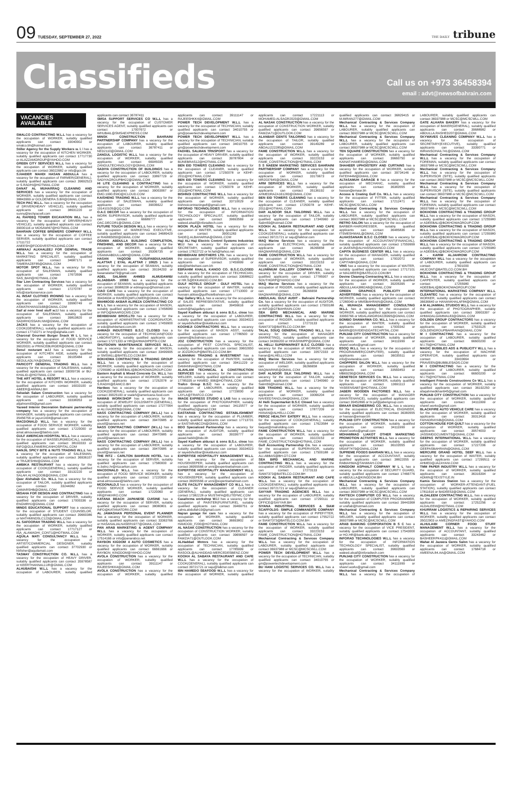09 TUESDAY, SEPTEMBER 27, 2022
THE DAILY tribune
Classifieds
Call us on +973 36458394
email : advt@newsofbahrain.com
VACANCIES
AVAILABLE
SMALCO CONTRACTING W.L.L has a vacancy for the occupation of WORKER, suitably qualified applicants can contact 33040002 or smalco.bh@hotmail.com
Stiller Agency for the Supply Workers w. l. l has a vacancy for the occupation of KITCHEN WORKER, suitably qualified applicants can contact 17717730 or ALAZZAMGROUP@YAHOO.COM
GREEN CITY SERVICES W.L.L has a vacancy for the occupation of WORKER, suitably qualified applicants can contact 36022682 or info@gcs.bh
S.HAIDER MAHDI HASAN ABDULLA has a vacancy for the occupation of FARMER(GENERAL), suitably qualified applicants can contact 39692523 or S.RADHI@HOTMAIL.COM
DANAT AL MUHARRAQ CLEANING AND SERVICES has a vacancy for the occupation of WORKER, suitably qualified applicants can contact 38843999 or GOLDENERA.S.BH@GMAIL.COM
TECH PAC W.L.L. has a vacancy for the occupation of DRIVER(HEAVY VEHICLE), suitably qualified applicants can contact 38931220 or sunny@techpacwll.com
AL RAFEEQ TOWER EXCAVATION WLL has a vacancy for the occupation of DRIVER(HEAVY VEHICLE), suitably qualified applicants can contact 39000116 or MOSAWI67@HOTMAIL.COM
BAHRAIN COFFEE BREWERS COMPANY W.L.L has a vacancy for the occupation of COFFEE SERVER, suitably qualified applicants can contact 17111722 or ANEESH@FOODVESTHOLDING.COM
AMWAAJ ALKHALEEJ FOR GENRAL TRADE W.L.L has a vacancy for the occupation of MARKETING SPECIALIST, suitably qualified applicants can contact 34687171 or TAMERAZEF85@GMAIL.COM
MOTOR SPOT W.L.L. has a vacancy for the occupation of SALESMAN, suitably qualified applicants can contact 17673596 or SAS_BAH@HOTMAIL.COM
Star Lion Contracting Services has a vacancy for the occupation of WORKER, suitably qualified applicants can contact 17270787 or Info@starlionservice.com
AL INSAF CLOTHES IRONING has a vacancy for the occupation of WORKER, suitably qualified applicants can contact 33990749 or ASMATKHAN10168@GMAIL.COM
Saif al noor food stuff w.l.l has a vacancy for the occupation of SALESMAN, suitably qualified applicants can contact 39819820 or SADIRHOSSAIN.NM@GMAIL.COM
JACKS has a vacancy for the occupation of COOK(GENERAL), suitably qualified applicants can contact 17710271 or hrvp@alghalia.com
Charcoal Gourmet Burger Snack W L L has a vacancy for the occupation of FOOD SERVICE WORKER, suitably qualified applicants can contact 36020031 or PRINCEBURGER@GMAIL.COM
Seoul resturant w.l.l has a vacancy for the occupation of KITCHEN AIDE, suitably qualified applicants can contact 39105484 or SEOULADLIYA@GMAIL.COM
PARICOTT GENERAL TRADING W.L.L has a vacancy for the occupation of SALESMAN, suitably qualified applicants can contact 33009736 or BU-KHALID-@HOTMAIL.COM
THE ART HOTEL & RESORT W.L.L has a vacancy for the occupation of KITCHEN WORKER, suitably qualified applicants can contact 16033100 or ABEER@AMWAJ.BH
Selselah Salam Construction has a vacancy for the occupation of LABOURER, suitably qualified applicants can contact 33338353 or alijahromi09@gmail.com
Yazeed Interior Decoration Bahraini partnership company has a vacancy for the occupation of MANAGER, suitably qualified applicants can contact 35456756 or jayun1434@gmail.com
MACDONALD W.L.L has a vacancy for the occupation of FOOD SERVICE WORKER, suitably qualified applicants can contact 17220000 or amal.almousawi@fakhro.com
GULF AMERICAN HOSPITAL W.L.L has a vacancy for the occupation of MASSEUR(MEDICAL), suitably qualified applicants can contact 38193333 or INFO@GULFAMERICANHOSPITAL.COM
NANJIL SPICY BITE & NUTS TRADING W.L.L has a vacancy for the occupation of SALESMAN, suitably qualified applicants can contact 36936107 or TRAJESHM@GMAIL.COM
AMBIKA RESTAURANT has a vacancy for the occupation of COOK(GENERAL), suitably qualified applicants can contact 33132220 or SALAH.ALYAQOOB@GMAIL.COM
Qasr Alshabab Co. W.L.L has a vacancy for the occupation of TAILOR, suitably qualified applicants can contact 33244082 or QAMARSHB@GMAIL.COM
MISAHA FOR DESIGN AND CONTRACTING has a vacancy for the occupation of DRIVER, suitably qualified applicants can contact 17000336 or ENGMRHJ@GMAIL.COM
MINDS EDUCATIONAL SUPPORT has a vacancy for the occupation of STUDENT COUNSELOR, suitably qualified applicants can contact 39660386 or MATHMINDSLC123@GMAIL.COM
AL SAFOORAH TRADING W.L.L has a vacancy for the occupation of WORKER, suitably qualified applicants can contact 17717127 or ISA_ALAWADHI_CONT1@HOTMAIL.COM
AQUILA MATI CONSULTANCY W.L.L has a vacancy for the occupation of ARTIST/COMMERCIAL DESIGNER, suitably qualified applicants can contact 37702930 or hbfisher@aquilamati.com
TASMAY CONSTRUCTION CO. W.L.L has a vacancy for the occupation of HEAVY DRIVER, suitably qualified applicants can contact 35978587 or KEERTHANNALLUR@GMAIL.COM
ALHUBAISHI W.L.L has a vacancy for the occupation of LABOURER, suitably qualified applicants can contact 36787411
SMSA SUPPORT SERVICES CO W.L.L has a vacancy for the occupation of CUSTOMER SERVICES AGENT, suitably qualified applicants can contact 17007672 or WHUBAIL@SMSAEXPRESS.COM
MINSK CONSTRUCTION BAHRAINI PARTNERSHIP COMPANY has a vacancy for the occupation of LABOURER, suitably qualified applicants can contact 36787411 or NED2110@GMAIL.COM
ZANGUL LOGISTIC W.L.L has a vacancy for the occupation of WORKER, suitably qualified applicants can contact 66945035 or ZANGULTECHNOLOGY@GMAIL.COM
SADIYA CONSTRUCTION OF BUILDINGS has a vacancy for the occupation of LABOURER, suitably qualified applicants can contact 33897729 or SADIYAGROUPBH22@GMAIL.COM
HI LITE CLEANING & CONTRACTING has a vacancy for the occupation of WORKER, suitably qualified applicants can contact 39003067 or EMO.1990.EMO@ICLOUD.COM
KAISHENG TRADING W.L.L has a vacancy for the occupation of SALESMAN, suitably qualified applicants can contact 39006622 or 191410105@QQ.COM
O.A.C DECOR has a vacancy for the occupation of WORK SUPERVISOR, suitably qualified applicants can contact 66689777 or OAC.DECOR1@GMAIL.COM
FUTURE TOUCH DESIGN W.L.L has a vacancy for the occupation of MARKETING EXECUTIVE, suitably qualified applicants can contact 34689429 or RAMI65050@GMAIL.COM
OSAMA ABDULLA BUILDING COMPLETION, FINISHING, AND DECOR has a vacancy for the occupation of WORKER, suitably qualified applicants can contact 35306735 or OSAMAABDULLABH@GMAIL.COM
HASAN YAQOOB YUSUFABDULHASAN ALATTAR ( EYAL ALATTAR / 10625 ) has a vacancy for the occupation of SEAMAN, suitably qualified applicants can contact 39194293 or hasanalattar79@gmail.com
ADEL SALMAN AHMED ALMUDAWIB/ ALJABBAR- 10083 has a vacancy for the occupation of SEAMAN, suitably qualified applicants can contact 39988208 or edrisigroup@hotmail.com
CIAO CAFE has a vacancy for the occupation of WORKER, suitably qualified applicants can contact 39434934 or RAHEEQMFLOWER@GMAIL.COM
MAHMOOD AKBAR ALIREZA CONTRACTING CO W L L has a vacancy for the occupation of MASON, suitably qualified applicants can contact 17458080 or INFO@MAARGCMS.COM
BEHBEHANI BROS.LTD has a vacancy for the occupation of ADMINISTRATIVE COORDINATOR, suitably qualified applicants can contact 17459900 or edo@behbehani.com.bh
AHMADI INDUSTRIES B.S.C CLOSED has a vacancy for the occupation of TECHNICIAN(FOOD LABORATORY), suitably qualified applicants can contact 17271333 or HR@AHMADIPEPSI.COM
SHUTDOWN MAINTENANCE SERVICES W.L.L. has a vacancy for the occupation of MASON, suitably qualified applicants can contact 33499995 or SMSWLL@BATELCO.COM.BH
BOKHOWA CONTRACTING & TRADING GROUP W.L.L has a vacancy for the occupation of WORKER, suitably qualified applicants can contact 17255980 or ADEEBALI@BOKHOWAGROUP.COM
Eastern Asphalt & Mixed Concrete Co. W.L.L has a vacancy for the occupation of WORKER, suitably qualified applicants can contact 17252078 or S.RADHI@EAMCO.BH
Hardees has a vacancy for the occupation of COOK(GENERAL), suitably qualified applicants can contact 39025100 or ssaleh@americana-food.com
NAWAB WORKSHOP has a vacancy for the occupation of JEWELRY GOLDSMITH (GENERAL), suitably qualified applicants can contact 17277064 or ALI.NAJEEB@GMAIL.COM
NASS CONTRACTING COMPANY (W.L.L) has a vacancy for the occupation of LABOURER, suitably qualified applicants can contact 39470985 or yousif@aanass.net
NASS CONTRACTING COMPANY (W.L.L) has a vacancy for the occupation of LABOURER, suitably qualified applicants can contact 39470985 or yousif@aanass.net
NASS CONTRACTING COMPANY (W.L.L) has a vacancy for the occupation of LABOURER, suitably qualified applicants can contact 39470985 or yousif@aanass.net
THE RITZ - CARLTON BAHRAIN HOTEL has a vacancy for the occupation of SERVER, suitably qualified applicants can contact 17580000 or rc.bahrz.hr@ritzcarlton.com
MACDONALD W.L.L has a vacancy for the occupation of FOOD SERVICE WORKER, suitably qualified applicants can contact 17220000 or amal.almousawi@fakhro.com
MCDONALD,S has a vacancy for the occupation of FOOD SERVICE WORKER, suitably qualified applicants can contact 17220060 or HR@FAKHRO.COM
KATANA BEACH JAPANESE CUISINE has a vacancy for the occupation of SERVER, suitably qualified applicants can contact 38080801 or INFO@KATANATORII.COM
AL JAWASHAN PERSONAL EVENT PLANNER has a vacancy for the occupation of WORKER, suitably qualified applicants can contact 33363766 or HASANALIALNASER1977@GMAIL.COM
PAN ARAB MARKETING & AGENT COMPANY W.L.L has a vacancy for the occupation of WORKER, suitably qualified applicants can contact 17514166 or info@panarabco.net
RAYBON KIGDOM 4 AUTO COSMETICS has a vacancy for the occupation of WORKER, suitably qualified applicants can contact 66661666 or RAYBON_KINGDOM@YAHOO.COM
AVOLA CONSTRUCTION has a vacancy for the occupation of WORKER, suitably qualified applicants can contact 39111147 or RAJEESHKK4@GMAIL.COM
AVOLA CONSTRUCTION has a vacancy for the occupation of WORKER, suitably qualified applicants can contact 39111147 or RAJEESHKK4@GMAIL.COM
POWER TECH DEVELOPMENT W.L.L has a vacancy for the occupation of TECHNICIAN, suitably qualified applicants can contact 34010755 or gm@powertechdevelopment.com
POWER TECH DEVELOPMENT W.L.L has a vacancy for the occupation of TECHNICIAN, suitably qualified applicants can contact 34010755 or gm@powertechdevelopment.com
FADHEL SALMAN TRNSPORT has a vacancy for the occupation of HEAVY DRIVER, suitably qualified applicants can contact 39787804 or BUNEBRAS12@HOTMAIL.COM
BEN EID TOWERS CLEANING has a vacancy for the occupation of CLEANER, suitably qualified applicants can contact 17250078 or KEHF-2011@HOTMAIL.COM
BEN EID TOWERS CLEANING has a vacancy for the occupation of WORKER, suitably qualified applicants can contact 17250078 or KEHF-2011@HOTMAIL.COM
BISHNOI CONTRACTING W.L.L has a vacancy for the occupation of WORKER, suitably qualified applicants can contact 33710029 or bishnoicontractingwll@gmail.com
INFORAD TECHNOLOGIES W.L.L has a vacancy for the occupation of INFORMATION TECHNOLOGY SPECIALIST, suitably qualified applicants can contact 39693569 or waleed.alsaif@inforadtech.com
MOON PLAZA HOTEL has a vacancy for the occupation of WAITER, suitably qualified applicants can contact 39001283 or SADEQ.ALBAHARNA@GMAIL.COM
Haji ALi Haji Electric Control Systems Industries W.l.l has a vacancy for the occupation of SECRETARY, suitably qualified applicants can contact 17822722 or hr.hah@hahco.net
BEHBEHANI BROTHERS LTD. has a vacancy for the occupation of SUPERVISOR, suitably qualified applicants can contact 17459999 or edo@behbehani.com.bh
EBRAHIM KHALIL KANOO CO. B.S.C.CLOSED has a vacancy for the occupation of TECHNICIAN, suitably qualified applicants can contact 33688622 or HR.S@EKKANOO.COM.BH
GULF HOTELS GROUP - GULF HOTEL has a vacancy for the occupation of WAITER, suitably qualified applicants can contact 17713000 or hussain.abbas@gulfhotelbahrain.com
Haji Gallery W.L.L has a vacancy for the occupation of SALES REPRESENTATIVE, suitably qualified applicants can contact 39456616 or suresh@hajigallery.com
Sayed Kadhem aldurazi & sons B.S.c. close has a vacancy for the occupation of LABOURER, suitably qualified applicants can contact 39334023 or sayedshubbar@skaldurazi.com
KOOHEJI CONTRACTORS W.L.L has a vacancy for the occupation of MASON ASST, suitably qualified applicants can contact 17786500 or careers@kcbahrain.com
JOZ CONSTRUCTION has a vacancy for the occupation of PEST CONTROL SPECIALIST, suitably qualified applicants can contact 39602650 or JOZGROUP@BATELCO.COM.BH
ALMANNAI TRADING & INVESTMENT has a vacancy for the occupation of PAINTER, suitably qualified applicants can contact 39411229 or DAMANNAI@HOTMAIL.COM
ALAHLAM TECHNICAL & CONSTRUCTION SERVICES has a vacancy for the occupation of WELDER, suitably qualified applicants can contact 17785335 or HAMED_996@HOTMAIL.COM
Trafco Group B.S.C has a vacancy for the occupation of LABOURER, suitably qualified applicants can contact 17729000 or LAYLA@TRAFCO.COM
IMAGE EXPRESS STUDIO & LAB has a vacancy for the occupation of PHOTOGRAPHER, suitably qualified applicants can contact 34115577 or tTUdioalRaZI@gmail.COM
EASTARAB CONTRACTING ESTABLISHMENT has a vacancy for the occupation of PLUMBER, suitably qualified applicants can contact 17713731 or EASTARABCON@GMAIL.COM
BDO Specialized Partnership has a vacancy for the occupation of AUDITOR, suitably qualified applicants can contact 39336777 or jawad.habib@bdo.bh
Sayed Kadhem aldurazi & sons B.S.c. close has a vacancy for the occupation of LABOURER, suitably qualified applicants can contact 39334023 or sayedshubbar@skaldurazi.com
EXPERTISE HOSPITALITY MANAGEMENT W.L.L has a vacancy for the occupation of HOUSEKEEPER, suitably qualified applicants can contact 36955566 or unni@expertisebahrain.com
EXPERTISE HOSPITALITY MANAGEMENT W.L.L has a vacancy for the occupation of HOUSEKEEPER, suitably qualified applicants can contact 36955566 or unni@expertisebahrain.com
ELITE FACILITY MANAGEMENT CO W.L.L has a vacancy for the occupation of CLEANER (GENERAL), suitably qualified applicants can contact 17382228 or MUSTAFA@ELITEFMC.COM
Casaforma workshop W.l.l has a vacancy for the occupation of PAINTER(FURNITURE), suitably qualified applicants can contact 39469751 or zahra.abdullah19@gmail.com
Najran garage for cars has a vacancy for the occupation of WORKER, suitably qualified applicants can contact 36693802 or HAMOOD_F200@HOTMAIL.COM
AL NASAK CONSTRUCTION has a vacancy for the occupation of CONSTRUCTION WORKER, suitably qualified applicants can contact 39656597 or FAWZIA71@OUTLOOK.COM
ALHaddad Motors has a vacancy for the occupation of TECHNICIAN, suitably qualified applicants can contact 17785999 or RASOOL@ALHADDAD-MERCEDESBENZ.COM
KOOKH AL SABAYA RESTAURANT AND CAFE W.L.L has a vacancy for the occupation of COOK(GENERAL), suitably qualified applicants can contact 39721721 or saju@falkhor.com
IBN HAMEDO SEAFOOD W.L.L has a vacancy for the occupation of WORKER, suitably qualified applicants can contact 17221113 or MOHAMED.ALSAGR2020@GMAIL.COM
AL NASAK CONSTRUCTION has a vacancy for the occupation of CONSTRUCTION WORKER, suitably qualified applicants can contact 39656597 or FAWZIA71@OUTLOOK.COM
ALANBAR GENTS TAILORING has a vacancy for the occupation of TAILOR, suitably qualified applicants can contact 39149289 or ABOALI222285@GMAIL.COM
FAME CONSTRUCTION W.L.L has a vacancy for the occupation of WORKER, suitably qualified applicants can contact 33223153 or FAME_CONSTRUCTION@HOTMAIL.COM
S S NAEEM MARKETING SERVICES BAHRAINI PARTNERSHIP COMPANY has a vacancy for the occupation of WORKER, suitably qualified applicants can contact 33179673 or MR2037645@GMAIL.COM
ARM SERVICES W.L.L has a vacancy for the occupation of WORKER, suitably qualified applicants can contact 35136192 or AHMEDRAZA161283@GMAIL.COM
BEN EID TOWERS CLEANING has a vacancy for the occupation of CLEANER, suitably qualified applicants can contact 17250078 or KEHF-2011@HOTMAIL.COM
DAR ALNOOR SILK TAILORING W.L.L has a vacancy for the occupation of TAILOR, suitably qualified applicants can contact 17340960 or Salim59@hotmail.COM
KOOKH AL SABAYA RESTAURANT AND CAFE W.L.L has a vacancy for the occupation of COOK(GENERAL), suitably qualified applicants can contact 39721721 or saju@falkhor.com
MAQ Marine Services has a vacancy for the occupation of ELECTRICIAN, suitably qualified applicants can contact 36266658 or MAQMARINE@GMAIL.COM
FAME CONSTRUCTION W.L.L has a vacancy for the occupation of WORKER, suitably qualified applicants can contact 33223153 or FAME_CONSTRUCTION@HOTMAIL.COM
ALUMINIUM GALLERY COMPANY WLL has a vacancy for the occupation of DRIVER, suitably qualified applicants can contact 17785907 or SOUTHGRP@YAHOO.COM
MAQ Marine Services has a vacancy for the occupation of RIGGER, suitably qualified applicants can contact 36266658 or MAQMARINE@GMAIL.COM
ABDULAAL GULF AUDIT - Bahraini Partnership Co. has a vacancy for the occupation of AUDITOR, suitably qualified applicants can contact 17500188 or INFO@GTBAHRAIN.COM
SEA BIRD MECHANICAL AND MARINE CONTRACTING W.L.L has a vacancy for the occupation of RIGGER, suitably qualified applicants can contact 17273133 or SIAM7373@BATELCO.COM.BH
TALAL SOUQ GENERAL TRADING W.L.L has a vacancy for the occupation of MANAGER (MARKETING), suitably qualified applicants can contact 34369200 or HHASHIMPP@GMAIL.COM
AL HELLI SUPERMARKET B.S.C CLOSED has a vacancy for the occupation of WORKER, suitably qualified applicants can contact 33572333 or hanan@ALHELLI.COM
MAQ Marine Services has a vacancy for the occupation of WELDER, suitably qualified applicants can contact 36266658 or MAQMARINE@GMAIL.COM
DAR ALNOOR SILK TAILORING W.L.L has a vacancy for the occupation of TAILOR, suitably qualified applicants can contact 17340960 or Salim59@hotmail.COM
B2B TRADING W.L.L. has a vacancy for the occupation of WORKER, suitably qualified applicants can contact 33066204 or NAVEEDTANOLI94@GMAIL.COM
Al Helli Supermarket B.S.C Closed has a vacancy for the occupation of WORKER, suitably qualified applicants can contact 17877209 or HANAN@ALHELLI.COM
PEROZ HEALTHY EATERY W.L.L has a vacancy for the occupation of COOK(GENERAL), suitably qualified applicants can contact 17623584 or liaquat@miaholding.com
FAME CONSTRUCTION W.L.L has a vacancy for the occupation of WORKER, suitably qualified applicants can contact 33223153 or FAME_CONSTRUCTION@HOTMAIL.COM
Gulf Accounting Partnership Co. has a vacancy for the occupation of SUPERVISOR, suitably qualified applicants can contact 17500188 or ALI.ABBAS@BH.GT.COM
SEA BIRD MECHANICAL AND MARINE CONTRACTING W.L.L has a vacancy for the occupation of RIGGER, suitably qualified applicants can contact 17273133 or SIAM7373@BATELCO.COM.BH
KOOKH AL SABAYA RESTAURANT AND CAFE W.L.L has a vacancy for the occupation of COOK(GENERAL), suitably qualified applicants can contact 39721721 or saju@falkhor.com
SAYYAR TRADING AGENCIES W.L.L has a vacancy for the occupation of LABOURER, suitably qualified applicants can contact 17290111 or OFFICE@SAYYAR.BH
SIYANA INDUSTRIAL SERVICES & SIAM SCAFFOLDS- SIMPLE COMMANDITE COMPANY has a vacancy for the occupation of PIPEFITTER, suitably qualified applicants can contact 17552722 or SIAM7373@BATELCO.COM.BH
FAME CONSTRUCTION W.L.L has a vacancy for the occupation of WORKER, suitably qualified applicants can contact 33223153 or FAME_CONSTRUCTION@HOTMAIL.COM
Mechanical Contracting & Services Company W.L.L has a vacancy for the occupation of LABOURER, suitably qualified applicants can contact 36937988 or MCSC@MCSCWLL.COM
POWER TECH DEVELOPMENT W.L.L has a vacancy for the occupation of TECHNICIAN, suitably qualified applicants can contact 34010755 or gm@powertechdevelopment.com
BU HANI LOGISTIC SERVICES CO. W.L.L has a vacancy for the occupation of WORKER, suitably qualified applicants can contact 36829415 or M.IMRAN277@GMAIL.COM
Mechanical Contracting & Services Company W.L.L has a vacancy for the occupation of LABOURER, suitably qualified applicants can contact 36937988 or MCSC@MCSCWLL.COM
Mechanical Contracting & Services Company W.L.L has a vacancy for the occupation of LABOURER, suitably qualified applicants can contact 36937988 or MCSC@MCSCWLL.COM
TEN SQUARE CONSTRUCTION has a vacancy for the occupation of WORKER, suitably qualified applicants can contact 39660750 or KAINAT.HAMEED@GMAIL.COM
SHAHEER UPHOISTERY AND CURTAINS has a vacancy for the occupation of WORKER, suitably qualified applicants can contact 39734146 or FATEH44M@GMAIL.COM
ALTASAMUH GARAGE 8 has a vacancy for the occupation of MECHANIC, suitably qualified applicants can contact 36383555 or hassan@emaar.bh
Access & Coating Gulf Co. W.L.L has a vacancy for the occupation of FITTER, suitably qualified applicants can contact 17212471 or MCSC@MCSCWLL.COM
Mechanical Contracting & Services Company W.L.L has a vacancy for the occupation of LABOURER, suitably qualified applicants can contact 36937988 or MCSC@MCSCWLL.COM
RETRO SALON has a vacancy for the occupation of BARBER-HAIRDRESSER, suitably qualified applicants can contact 36485836 or ITSMESHMAIL@GMAIL.COM
ALHASSANAIN B.S.C CLOSED has a vacancy for the occupation of ACCOUNTANT(FINANCIAL), suitably qualified applicants can contact 17559999 or JAAFAR@ALHASSANAINCO.COM
CAPITA BUSINESS CENTER WLL has a vacancy for the occupation of MANAGER, suitably qualified applicants can contact 17002072 or CAPITABH@GMAIL.COM
VINS has a vacancy for the occupation of WAITER, suitably qualified applicants can contact 17717101 or MALMEER@BATELCO.COM.BH
Devine Cleaning Contracting W.L.L has a vacancy for the occupation of WORKER, suitably qualified applicants can contact 39205395 or ABDULLAKA3882AB@GMAIL.COM
GREEN GRAPHICS PUBLICITY AND ADVERTISING has a vacancy for the occupation of WORKER, suitably qualified applicants can contact 17280049 or MMSBAHRAIN@GMAIL.COM
AL MUHAIZA MANAGEMENT CONSULTING W.L.L has a vacancy for the occupation of WORKER, suitably qualified applicants can contact 33060766 or MDALAMGIR34226995@GMAIL.COM
BOMBO SHAWARMA CO. W.L.L has a vacancy for the occupation of WAITER, suitably qualified applicants can contact 17000342 or BAMIN@DIVIDENDGATECAPITAL.COM
PUNJAB CITY CONSTRUCTION has a vacancy for the occupation of WORKER, suitably qualified applicants can contact 34111999 or sharef.works@gmail.com
ESOQ W.L.L has a vacancy for the occupation of PROGRAMMER(COMPUTER), suitably qualified applicants can contact 36035511 or info@xs4arabia.com
CHOPPERS SALON W.L.L has a vacancy for the occupation of WORKER, suitably qualified applicants can contact 33560453 or MB69256@GMAIL.COM
GENETECH SERVICES Co. W.L.L has a vacancy for the occupation of WORKER, suitably qualified applicants can contact 13691113 or YASEENSABT@HOTMAIL.COM
JABERI WOODEN FACTORIES W.L.L has a vacancy for the occupation of MANAGER (MAINTENANCE), suitably qualified applicants can contact 39452896 or hr.jwf@jaberigroup.com
EMAAR ENGINEERING CO. W.L.L. has a vacancy for the occupation of ELECTRICAL ENGINEER, suitably qualified applicants can contact 36383555 or hassan@emaar.bh
PUNJAB CITY CONSTRUCTION has a vacancy for the occupation of WORKER, suitably qualified applicants can contact 34111999 or sharef.works@gmail.com
MOHAMMAD LIAKOT OTHER MARKETING PROMOTION ACTIVITIES W.L.L has a vacancy for the occupation of WORKER, suitably qualified applicants can contact 36103555 or MSAIF7479@GMAIL.COM
SUPREME FOODS BAHRAIN W.L.L has a vacancy for the occupation of ACCOUNTANT, suitably qualified applicants can contact 38822055 or RABIAHWA@TANMIAH.COM
KINGDOM ASPHALT COMPANY W L L has a vacancy for the occupation of SECURITY GUARD, suitably qualified applicants can contact 17466776 or ABDULLA@KINGDOM.BH
Mechanical Contracting & Services Company W.L.L has a vacancy for the occupation of LABOURER, suitably qualified applicants can contact 36937988 or MCSC@MCSCWLL.COM
RAYTECH COMPUTER CO W.L.L has a vacancy for the occupation of COMPUTER PROGRAMMER, suitably qualified applicants can contact 39443368 or uraftab@hotmail.com
Mechanical Contracting & Services Company W.L.L has a vacancy for the occupation of WELDER, suitably qualified applicants can contact 36937988 or MCSC@MCSCWLL.COM
ARAB BANKING CORPORATION B S C has a vacancy for the occupation of VICE PRESIDENT, suitably qualified applicants can contact 17543000 or HO.HR@bank-abc.com
INFORAD TECHNOLOGIES W.L.L has a vacancy for the occupation of INFORMATION TECHNOLOGY SPECIALIST, suitably qualified applicants can contact 39693569 or waleed.alsaif@inforadtech.com
PUNJAB CITY CONSTRUCTION has a vacancy for the occupation of WORKER, suitably qualified applicants can contact 34111999 or sharef.works@gmail.com
Mechanical Contracting & Services Company W.L.L has a vacancy for the occupation of LABOURER, suitably qualified applicants can contact 36937988 or MCSC@MCSCWLL.COM
GATE ALHARA BAKERY has a vacancy for the occupation of BAKER(GENERAL), suitably qualified applicants can contact 39688982 or ABDULLA.RASHED207@GMAIL.COM
SKYWAVES CLEANING COMPANY W.L.L has a vacancy for the occupation of SECRETARY(EXECUTIVE), suitably qualified applicants can contact 33390771 or IMRANSOHAIL741@GMAIL.COM
Mechanical Contracting & Services Company W.L.L has a vacancy for the occupation of FOREMAN, suitably qualified applicants can contact 36937988 or MCSC@MCSCWLL.COM
Mechanical Contracting & Services Company W.L.L has a vacancy for the occupation of SUPERVISOR (SITE), suitably qualified applicants can contact 36937988 or MCSC@MCSCWLL.COM
Mechanical Contracting & Services Company W.L.L has a vacancy for the occupation of SUPERVISOR (SITE), suitably qualified applicants can contact 36937988 or MCSC@MCSCWLL.COM
Mechanical Contracting & Services Company W.L.L has a vacancy for the occupation of FOREMAN, suitably qualified applicants can contact 36937988 or MCSC@MCSCWLL.COM
BOKHOWA CONTRACTING & TRADING GROUP W.L.L has a vacancy for the occupation of MASON, suitably qualified applicants can contact 17255980 or ADEEBALI@BOKHOWAGROUP.COM
BOKHOWA CONTRACTING & TRADING GROUP W.L.L has a vacancy for the occupation of MASON, suitably qualified applicants can contact 17255980 or ADEEBALI@BOKHOWAGROUP.COM
BOKHOWA CONTRACTING & TRADING GROUP W.L.L has a vacancy for the occupation of MASON, suitably qualified applicants can contact 17255980 or ADEEBALI@BOKHOWAGROUP.COM
A - KARIM ALJAHROMI CONTRACTING COMPANY WLL has a vacancy for the occupation of LABOURER, suitably qualified applicants can contact 17831000 or AKJCONT@BATELCO.COM.BH
BOKHOWA CONTRACTING & TRADING GROUP W.L.L has a vacancy for the occupation of CARPENTER, suitably qualified applicants can contact 17255980 or ADEEBALI@BOKHOWAGROUP.COM
INTERNATIONAL MARKETING COMPANY W.L.L CLEANTEC has a vacancy for the occupation of WORKER, suitably qualified applicants can contact 36636640 or HANANKHALAF84@GMAIL.COM
A M ALJAMMAL STUDIOS W.L.L has a vacancy for the occupation of PHOTOGRAPHER, suitably qualified applicants can contact 39903397 or AHMADALGAMMAL83@GMAIL.COM
GOLDEN GROUP CONTRACTORS has a vacancy for the occupation of WORKER, suitably qualified applicants can contact 17533125 or GOLDENGROUPBAHRAIN@GMAIL.COM
M I CONTRACTING has a vacancy for the occupation of LABOURER, suitably qualified applicants can contact 66600200 or M.I.75@HOTMAIL.COM
MAGIC BUBBLES ADS & PUBLICITY W.L.L has a vacancy for the occupation of MACHINE OPERATOR, suitably qualified applicants can contact 33433664 or PRAVEEN@BUBBLESADS.COM
M I CONTRACTING has a vacancy for the occupation of LABOURER, suitably qualified applicants can contact 66600200 or M.I.75@HOTMAIL.COM
Intelligent Friends Constructions Co W.L.L has a vacancy for the occupation of WORKER, suitably qualified applicants can contact 36192250 or afaqahmedkhan645@gmail.com
PUNJAB CITY CONSTRUCTION has a vacancy for the occupation of WORKER, suitably qualified applicants can contact 34111999 or sharef.works@gmail.com
BLACKFIRE AUTO VEHICLE CARE has a vacancy for the occupation of WORKER, suitably qualified applicants can contact 39313416 or FAHADRAYAB@GMAIL.COM
COTTON HOUSE FOR QUILT has a vacancy for the occupation of WORKER, suitably qualified applicants can contact 39574003 or JASSIMDOCUMENTS@GMAIL.COM
GEEPAS INTERNATIONAL W.L.L has a vacancy for the occupation of WORKER, suitably qualified applicants can contact 17227206 or GEEPASBAHRAIN@GMAIL.COM
MERCURE GRAND HOTEL SEEF W.L.L has a vacancy for the occupation of WAITER, suitably qualified applicants can contact 17299511 or AHMED@JAZAYANI.COM
TMM PAPER INDUSTRY W.L.L has a vacancy for the occupation of WORKER, suitably qualified applicants can contact 36316394 or ADMIN@TEXSTYLE.IN
Kamis Services Station has a vacancy for the occupation of WORKER-ATTENDANT-(FUEL STATION), suitably qualified applicants can contact 17811616 or BADEE53@GMAIL.COM
ALDALEEM CONTRACTING W.L.L. has a vacancy for the occupation of WORKER, suitably qualified applicants can contact 17252256 or ALDALEEM@HOTMAIL.COM
KHURRAM LOGISTICS & REPAIRING SERVICES W.L.L has a vacancy for the occupation of WORKER, suitably qualified applicants can contact 35022903 or AMEZINGFAST@YAHOO.COM
ALHULAIBI CORNER FOOD STUFF MANAGEMENT W.L.L has a vacancy for the occupation of ACCOUNTANT, suitably qualified applicants can contact 33243462 or BASHEERPK411@GMAIL.COM
Wahat Al Jazeera Gents Salon has a vacancy for the occupation of WORKER, suitably qualified applicants can contact 17684718 or AMEENA.84.AA@GMAIL.COM